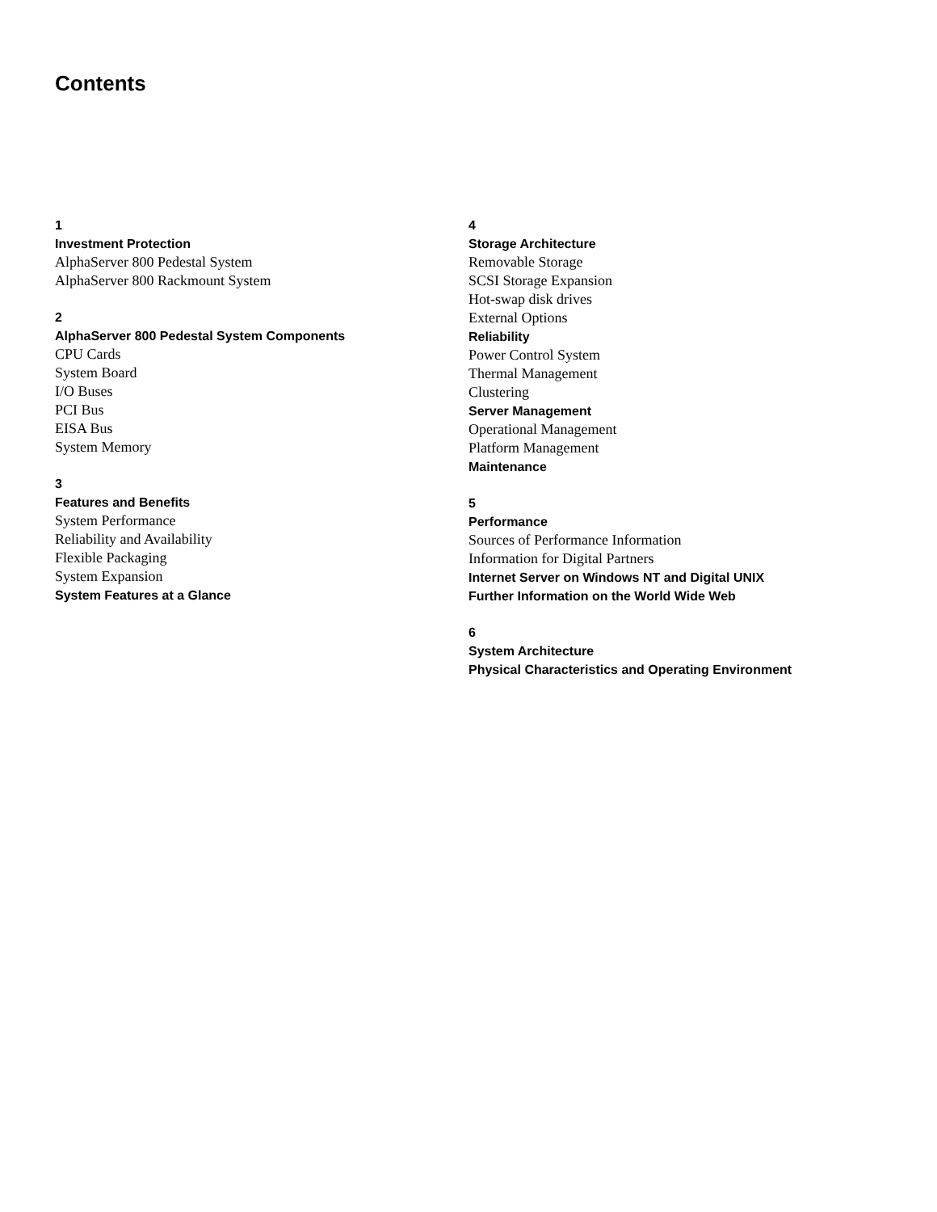Contents
1
Investment Protection
AlphaServer 800 Pedestal System
AlphaServer 800 Rackmount System
2
AlphaServer 800 Pedestal System Components
CPU Cards
System Board
I/O Buses
PCI Bus
EISA Bus
System Memory
3
Features and Benefits
System Performance
Reliability and Availability
Flexible Packaging
System Expansion
System Features at a Glance
4
Storage Architecture
Removable Storage
SCSI Storage Expansion
Hot-swap disk drives
External Options
Reliability
Power Control System
Thermal Management
Clustering
Server Management
Operational Management
Platform Management
Maintenance
5
Performance
Sources of Performance Information
Information for Digital Partners
Internet Server on Windows NT and Digital UNIX
Further Information on the World Wide Web
6
System Architecture
Physical Characteristics and Operating Environment